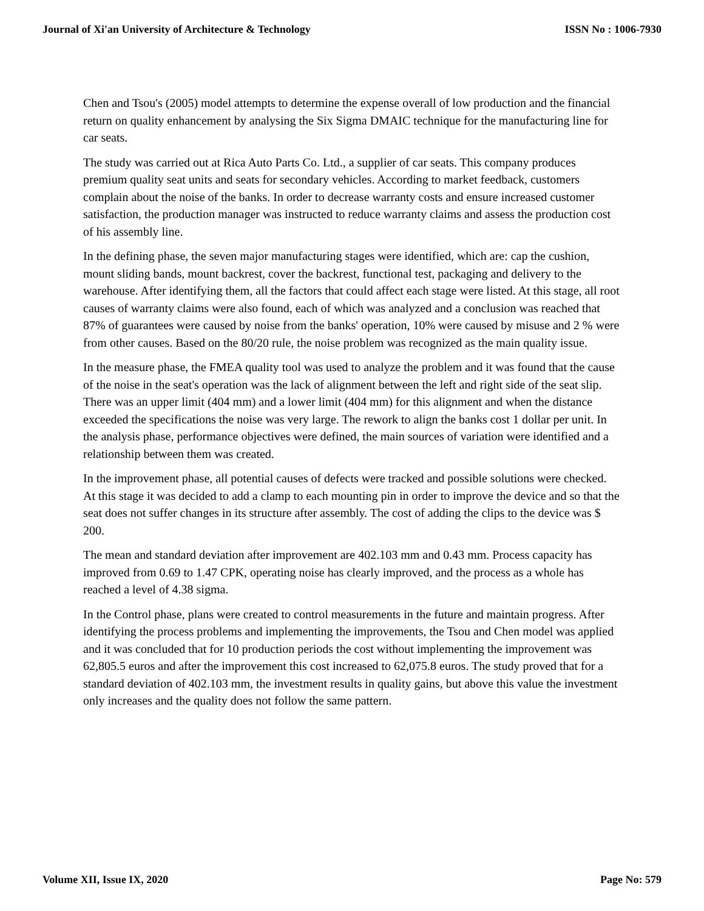Journal of Xi'an University of Architecture & Technology ISSN No : 1006-7930
Chen and Tsou's (2005) model attempts to determine the expense overall of low production and the financial return on quality enhancement by analysing the Six Sigma DMAIC technique for the manufacturing line for car seats.
The study was carried out at Rica Auto Parts Co. Ltd., a supplier of car seats. This company produces premium quality seat units and seats for secondary vehicles. According to market feedback, customers complain about the noise of the banks. In order to decrease warranty costs and ensure increased customer satisfaction, the production manager was instructed to reduce warranty claims and assess the production cost of his assembly line.
In the defining phase, the seven major manufacturing stages were identified, which are: cap the cushion, mount sliding bands, mount backrest, cover the backrest, functional test, packaging and delivery to the warehouse. After identifying them, all the factors that could affect each stage were listed. At this stage, all root causes of warranty claims were also found, each of which was analyzed and a conclusion was reached that 87% of guarantees were caused by noise from the banks' operation, 10% were caused by misuse and 2 % were from other causes. Based on the 80/20 rule, the noise problem was recognized as the main quality issue.
In the measure phase, the FMEA quality tool was used to analyze the problem and it was found that the cause of the noise in the seat's operation was the lack of alignment between the left and right side of the seat slip. There was an upper limit (404 mm) and a lower limit (404 mm) for this alignment and when the distance exceeded the specifications the noise was very large. The rework to align the banks cost 1 dollar per unit. In the analysis phase, performance objectives were defined, the main sources of variation were identified and a relationship between them was created.
In the improvement phase, all potential causes of defects were tracked and possible solutions were checked. At this stage it was decided to add a clamp to each mounting pin in order to improve the device and so that the seat does not suffer changes in its structure after assembly. The cost of adding the clips to the device was $ 200.
The mean and standard deviation after improvement are 402.103 mm and 0.43 mm. Process capacity has improved from 0.69 to 1.47 CPK, operating noise has clearly improved, and the process as a whole has reached a level of 4.38 sigma.
In the Control phase, plans were created to control measurements in the future and maintain progress. After identifying the process problems and implementing the improvements, the Tsou and Chen model was applied and it was concluded that for 10 production periods the cost without implementing the improvement was 62,805.5 euros and after the improvement this cost increased to 62,075.8 euros. The study proved that for a standard deviation of 402.103 mm, the investment results in quality gains, but above this value the investment only increases and the quality does not follow the same pattern.
Volume XII, Issue IX, 2020 Page No: 579